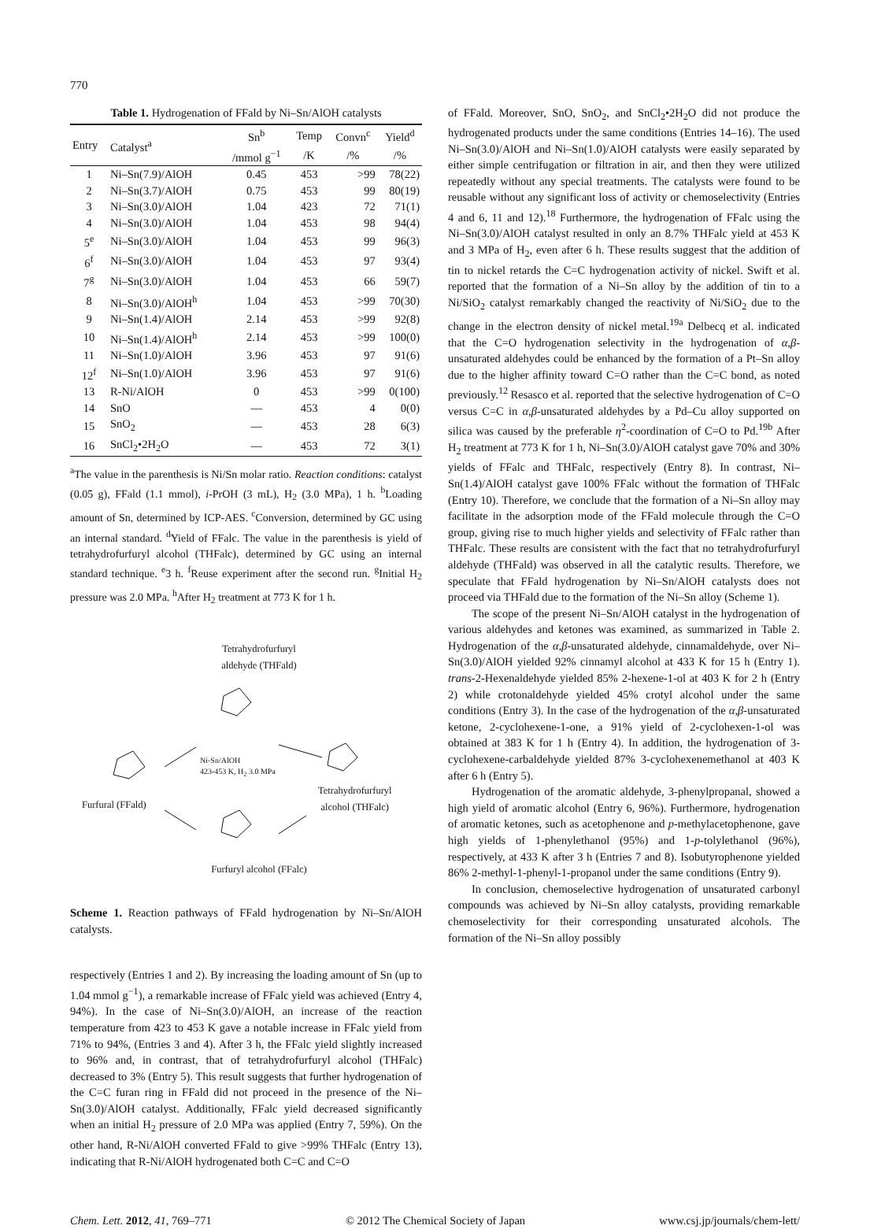770
Table 1. Hydrogenation of FFald by Ni–Sn/AlOH catalysts
| Entry | Catalyst<sup>a</sup> | Sn<sup>b</sup> | Temp | Convn<sup>c</sup> | Yield<sup>d</sup> |
| --- | --- | --- | --- | --- | --- |
| | | /mmol g<sup>−1</sup> | /K | /% | /% |
| 1 | Ni–Sn(7.9)/AlOH | 0.45 | 453 | >99 | 78(22) |
| 2 | Ni–Sn(3.7)/AlOH | 0.75 | 453 | 99 | 80(19) |
| 3 | Ni–Sn(3.0)/AlOH | 1.04 | 423 | 72 | 71(1) |
| 4 | Ni–Sn(3.0)/AlOH | 1.04 | 453 | 98 | 94(4) |
| 5<sup>e</sup> | Ni–Sn(3.0)/AlOH | 1.04 | 453 | 99 | 96(3) |
| 6<sup>f</sup> | Ni–Sn(3.0)/AlOH | 1.04 | 453 | 97 | 93(4) |
| 7<sup>g</sup> | Ni–Sn(3.0)/AlOH | 1.04 | 453 | 66 | 59(7) |
| 8 | Ni–Sn(3.0)/AlOH<sup>h</sup> | 1.04 | 453 | >99 | 70(30) |
| 9 | Ni–Sn(1.4)/AlOH | 2.14 | 453 | >99 | 92(8) |
| 10 | Ni–Sn(1.4)/AlOH<sup>h</sup> | 2.14 | 453 | >99 | 100(0) |
| 11 | Ni–Sn(1.0)/AlOH | 3.96 | 453 | 97 | 91(6) |
| 12<sup>f</sup> | Ni–Sn(1.0)/AlOH | 3.96 | 453 | 97 | 91(6) |
| 13 | R-Ni/AlOH | 0 | 453 | >99 | 0(100) |
| 14 | SnO | — | 453 | 4 | 0(0) |
| 15 | SnO<sub>2</sub> | — | 453 | 28 | 6(3) |
| 16 | SnCl<sub>2</sub>•2H<sub>2</sub>O | — | 453 | 72 | 3(1) |
<sup>a</sup> The value in the parenthesis is Ni/Sn molar ratio. Reaction conditions: catalyst (0.05 g), FFald (1.1 mmol), i-PrOH (3 mL), H<sub>2</sub> (3.0 MPa), 1 h. <sup>b</sup>Loading amount of Sn, determined by ICP-AES. <sup>c</sup>Conversion, determined by GC using an internal standard. <sup>d</sup>Yield of FFalc. The value in the parenthesis is yield of tetrahydrofurfuryl alcohol (THFalc), determined by GC using an internal standard technique. <sup>e</sup>3 h. <sup>f</sup>Reuse experiment after the second run. <sup>g</sup>Initial H<sub>2</sub> pressure was 2.0 MPa. <sup>h</sup>After H<sub>2</sub> treatment at 773 K for 1 h.
Tetrahydrofurfuryl
aldehyde (THFald)
Ni-Sn/AlOH
423-453 K, H<sub>2</sub> 3.0 MPa
Furfural (FFald)
Tetrahydrofurfuryl
alcohol (THFalc)
Furfuryl alcohol (FFalc)
Scheme 1. Reaction pathways of FFald hydrogenation by Ni–Sn/AlOH catalysts.
respectively (Entries 1 and 2). By increasing the loading amount of Sn (up to 1.04 mmol g<sup>−1</sup>), a remarkable increase of FFalc yield was achieved (Entry 4, 94%). In the case of Ni–Sn(3.0)/AlOH, an increase of the reaction temperature from 423 to 453 K gave a notable increase in FFalc yield from 71% to 94%, (Entries 3 and 4). After 3 h, the FFalc yield slightly increased to 96% and, in contrast, that of tetrahydrofurfuryl alcohol (THFalc) decreased to 3% (Entry 5). This result suggests that further hydrogenation of the C=C furan ring in FFald did not proceed in the presence of the Ni–Sn(3.0)/AlOH catalyst. Additionally, FFalc yield decreased significantly when an initial H<sub>2</sub> pressure of 2.0 MPa was applied (Entry 7, 59%). On the other hand, R-Ni/AlOH converted FFald to give >99% THFalc (Entry 13), indicating that R-Ni/AlOH hydrogenated both C=C and C=O
of FFald. Moreover, SnO, SnO<sub>2</sub>, and SnCl<sub>2</sub>•2H<sub>2</sub>O did not produce the hydrogenated products under the same conditions (Entries 14–16). The used Ni–Sn(3.0)/AlOH and Ni–Sn(1.0)/AlOH catalysts were easily separated by either simple centrifugation or filtration in air, and then they were utilized repeatedly without any special treatments. The catalysts were found to be reusable without any significant loss of activity or chemoselectivity (Entries 4 and 6, 11 and 12).<sup>18</sup> Furthermore, the hydrogenation of FFalc using the Ni–Sn(3.0)/AlOH catalyst resulted in only an 8.7% THFalc yield at 453 K and 3 MPa of H<sub>2</sub>, even after 6 h. These results suggest that the addition of tin to nickel retards the C=C hydrogenation activity of nickel. Swift et al. reported that the formation of a Ni–Sn alloy by the addition of tin to a Ni/SiO<sub>2</sub> catalyst remarkably changed the reactivity of Ni/SiO<sub>2</sub> due to the change in the electron density of nickel metal.<sup>19a</sup> Delbecq et al. indicated that the C=O hydrogenation selectivity in the hydrogenation of α,β-unsaturated aldehydes could be enhanced by the formation of a Pt–Sn alloy due to the higher affinity toward C=O rather than the C=C bond, as noted previously.<sup>12</sup> Resasco et al. reported that the selective hydrogenation of C=O versus C=C in α,β-unsaturated aldehydes by a Pd–Cu alloy supported on silica was caused by the preferable η<sup>2</sup>-coordination of C=O to Pd.<sup>19b</sup> After H<sub>2</sub> treatment at 773 K for 1 h, Ni–Sn(3.0)/AlOH catalyst gave 70% and 30% yields of FFalc and THFalc, respectively (Entry 8). In contrast, Ni–Sn(1.4)/AlOH catalyst gave 100% FFalc without the formation of THFalc (Entry 10). Therefore, we conclude that the formation of a Ni–Sn alloy may facilitate in the adsorption mode of the FFald molecule through the C=O group, giving rise to much higher yields and selectivity of FFalc rather than THFalc. These results are consistent with the fact that no tetrahydrofurfuryl aldehyde (THFald) was observed in all the catalytic results. Therefore, we speculate that FFald hydrogenation by Ni–Sn/AlOH catalysts does not proceed via THFald due to the formation of the Ni–Sn alloy (Scheme 1).
The scope of the present Ni–Sn/AlOH catalyst in the hydrogenation of various aldehydes and ketones was examined, as summarized in Table 2. Hydrogenation of the α,β-unsaturated aldehyde, cinnamaldehyde, over Ni–Sn(3.0)/AlOH yielded 92% cinnamyl alcohol at 433 K for 15 h (Entry 1). trans-2-Hexenaldehyde yielded 85% 2-hexene-1-ol at 403 K for 2 h (Entry 2) while crotonaldehyde yielded 45% crotyl alcohol under the same conditions (Entry 3). In the case of the hydrogenation of the α,β-unsaturated ketone, 2-cyclohexene-1-one, a 91% yield of 2-cyclohexen-1-ol was obtained at 383 K for 1 h (Entry 4). In addition, the hydrogenation of 3-cyclohexene-carbaldehyde yielded 87% 3-cyclohexenemethanol at 403 K after 6 h (Entry 5).
Hydrogenation of the aromatic aldehyde, 3-phenylpropanal, showed a high yield of aromatic alcohol (Entry 6, 96%). Furthermore, hydrogenation of aromatic ketones, such as acetophenone and p-methylacetophenone, gave high yields of 1-phenylethanol (95%) and 1-p-tolylethanol (96%), respectively, at 433 K after 3 h (Entries 7 and 8). Isobutyrophenone yielded 86% 2-methyl-1-phenyl-1-propanol under the same conditions (Entry 9).
In conclusion, chemoselective hydrogenation of unsaturated carbonyl compounds was achieved by Ni–Sn alloy catalysts, providing remarkable chemoselectivity for their corresponding unsaturated alcohols. The formation of the Ni–Sn alloy possibly
Chem. Lett. 2012, 41, 769–771 © 2012 The Chemical Society of Japan www.csj.jp/journals/chem-lett/